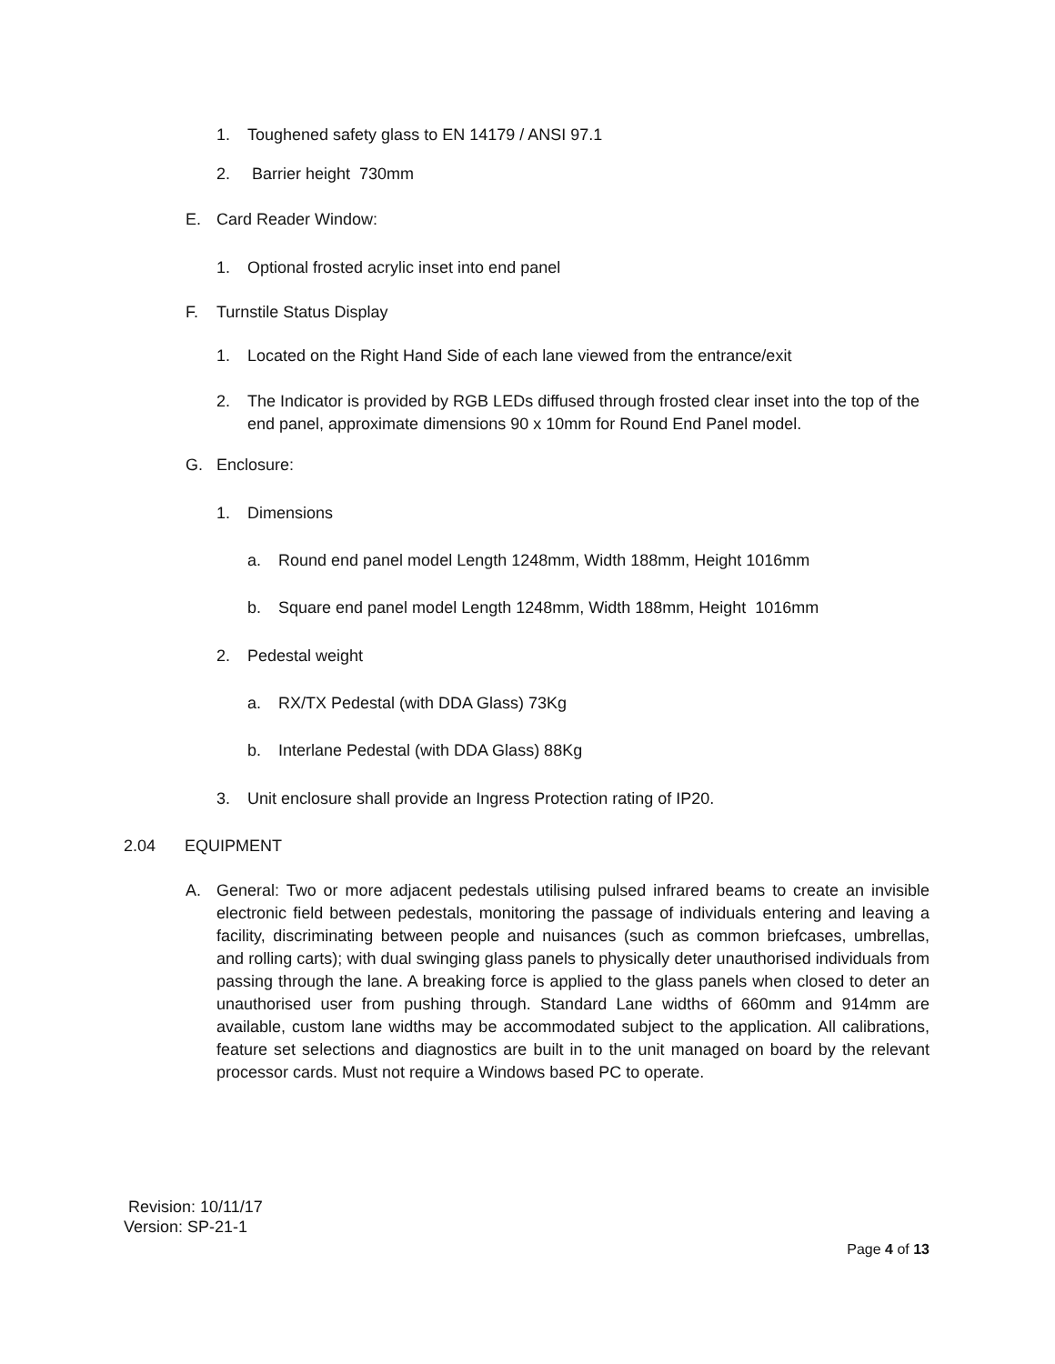1. Toughened safety glass to EN 14179 / ANSI 97.1
2. Barrier height 730mm
E. Card Reader Window:
1. Optional frosted acrylic inset into end panel
F. Turnstile Status Display
1. Located on the Right Hand Side of each lane viewed from the entrance/exit
2. The Indicator is provided by RGB LEDs diffused through frosted clear inset into the top of the end panel, approximate dimensions 90 x 10mm for Round End Panel model.
G. Enclosure:
1. Dimensions
a. Round end panel model Length 1248mm, Width 188mm, Height 1016mm
b. Square end panel model Length 1248mm, Width 188mm, Height 1016mm
2. Pedestal weight
a. RX/TX Pedestal (with DDA Glass) 73Kg
b. Interlane Pedestal (with DDA Glass) 88Kg
3. Unit enclosure shall provide an Ingress Protection rating of IP20.
2.04 EQUIPMENT
A. General: Two or more adjacent pedestals utilising pulsed infrared beams to create an invisible electronic field between pedestals, monitoring the passage of individuals entering and leaving a facility, discriminating between people and nuisances (such as common briefcases, umbrellas, and rolling carts); with dual swinging glass panels to physically deter unauthorised individuals from passing through the lane. A breaking force is applied to the glass panels when closed to deter an unauthorised user from pushing through. Standard Lane widths of 660mm and 914mm are available, custom lane widths may be accommodated subject to the application. All calibrations, feature set selections and diagnostics are built in to the unit managed on board by the relevant processor cards. Must not require a Windows based PC to operate.
Revision: 10/11/17
Version: SP-21-1
Page 4 of 13